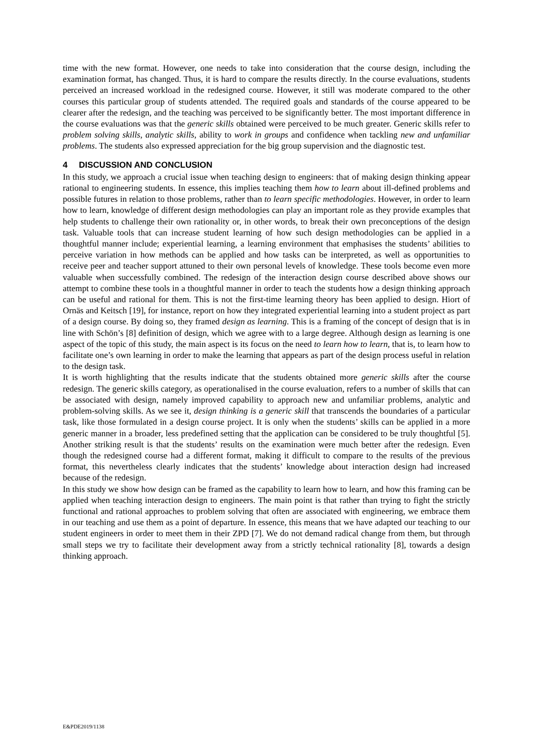time with the new format. However, one needs to take into consideration that the course design, including the examination format, has changed. Thus, it is hard to compare the results directly. In the course evaluations, students perceived an increased workload in the redesigned course. However, it still was moderate compared to the other courses this particular group of students attended. The required goals and standards of the course appeared to be clearer after the redesign, and the teaching was perceived to be significantly better. The most important difference in the course evaluations was that the generic skills obtained were perceived to be much greater. Generic skills refer to problem solving skills, analytic skills, ability to work in groups and confidence when tackling new and unfamiliar problems. The students also expressed appreciation for the big group supervision and the diagnostic test.
4 DISCUSSION AND CONCLUSION
In this study, we approach a crucial issue when teaching design to engineers: that of making design thinking appear rational to engineering students. In essence, this implies teaching them how to learn about ill-defined problems and possible futures in relation to those problems, rather than to learn specific methodologies. However, in order to learn how to learn, knowledge of different design methodologies can play an important role as they provide examples that help students to challenge their own rationality or, in other words, to break their own preconceptions of the design task. Valuable tools that can increase student learning of how such design methodologies can be applied in a thoughtful manner include; experiential learning, a learning environment that emphasises the students’ abilities to perceive variation in how methods can be applied and how tasks can be interpreted, as well as opportunities to receive peer and teacher support attuned to their own personal levels of knowledge. These tools become even more valuable when successfully combined. The redesign of the interaction design course described above shows our attempt to combine these tools in a thoughtful manner in order to teach the students how a design thinking approach can be useful and rational for them. This is not the first-time learning theory has been applied to design. Hiort of Ornäs and Keitsch [19], for instance, report on how they integrated experiential learning into a student project as part of a design course. By doing so, they framed design as learning. This is a framing of the concept of design that is in line with Schön’s [8] definition of design, which we agree with to a large degree. Although design as learning is one aspect of the topic of this study, the main aspect is its focus on the need to learn how to learn, that is, to learn how to facilitate one’s own learning in order to make the learning that appears as part of the design process useful in relation to the design task.
It is worth highlighting that the results indicate that the students obtained more generic skills after the course redesign. The generic skills category, as operationalised in the course evaluation, refers to a number of skills that can be associated with design, namely improved capability to approach new and unfamiliar problems, analytic and problem-solving skills. As we see it, design thinking is a generic skill that transcends the boundaries of a particular task, like those formulated in a design course project. It is only when the students’ skills can be applied in a more generic manner in a broader, less predefined setting that the application can be considered to be truly thoughtful [5]. Another striking result is that the students’ results on the examination were much better after the redesign. Even though the redesigned course had a different format, making it difficult to compare to the results of the previous format, this nevertheless clearly indicates that the students’ knowledge about interaction design had increased because of the redesign.
In this study we show how design can be framed as the capability to learn how to learn, and how this framing can be applied when teaching interaction design to engineers. The main point is that rather than trying to fight the strictly functional and rational approaches to problem solving that often are associated with engineering, we embrace them in our teaching and use them as a point of departure. In essence, this means that we have adapted our teaching to our student engineers in order to meet them in their ZPD [7]. We do not demand radical change from them, but through small steps we try to facilitate their development away from a strictly technical rationality [8], towards a design thinking approach.
E&PDE2019/1138